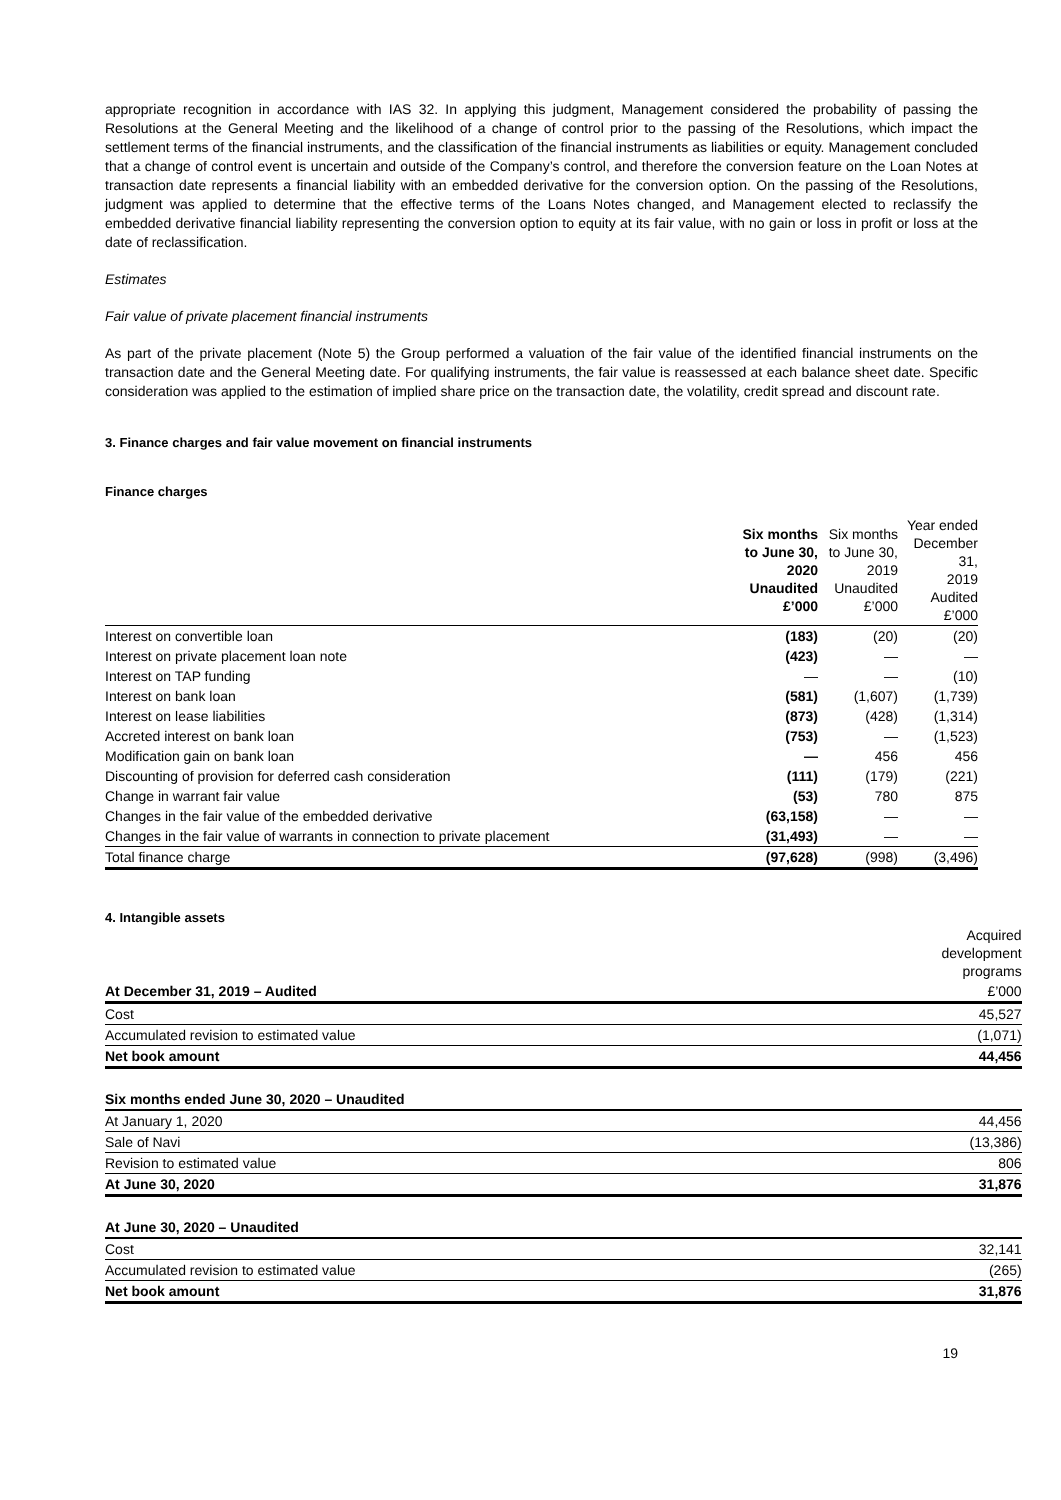appropriate recognition in accordance with IAS 32. In applying this judgment, Management considered the probability of passing the Resolutions at the General Meeting and the likelihood of a change of control prior to the passing of the Resolutions, which impact the settlement terms of the financial instruments, and the classification of the financial instruments as liabilities or equity. Management concluded that a change of control event is uncertain and outside of the Company’s control, and therefore the conversion feature on the Loan Notes at transaction date represents a financial liability with an embedded derivative for the conversion option. On the passing of the Resolutions, judgment was applied to determine that the effective terms of the Loans Notes changed, and Management elected to reclassify the embedded derivative financial liability representing the conversion option to equity at its fair value, with no gain or loss in profit or loss at the date of reclassification.
Estimates
Fair value of private placement financial instruments
As part of the private placement (Note 5) the Group performed a valuation of the fair value of the identified financial instruments on the transaction date and the General Meeting date. For qualifying instruments, the fair value is reassessed at each balance sheet date. Specific consideration was applied to the estimation of implied share price on the transaction date, the volatility, credit spread and discount rate.
3. Finance charges and fair value movement on financial instruments
Finance charges
| | Six months to June 30, 2020 Unaudited £’000 | Six months to June 30, 2019 Unaudited £’000 | Year ended December 31, 2019 Audited £’000 |
| Interest on convertible loan | (183) | (20) | (20) |
| Interest on private placement loan note | (423) | — | — |
| Interest on TAP funding | — | — | (10) |
| Interest on bank loan | (581) | (1,607) | (1,739) |
| Interest on lease liabilities | (873) | (428) | (1,314) |
| Accreted interest on bank loan | (753) | — | (1,523) |
| Modification gain on bank loan | — | 456 | 456 |
| Discounting of provision for deferred cash consideration | (111) | (179) | (221) |
| Change in warrant fair value | (53) | 780 | 875 |
| Changes in the fair value of the embedded derivative | (63,158) | — | — |
| Changes in the fair value of warrants in connection to private placement | (31,493) | — | — |
| Total finance charge | (97,628) | (998) | (3,496) |
4. Intangible assets
| | Acquired development programs |
| At December 31, 2019 – Audited | £’000 |
| Cost | 45,527 |
| Accumulated revision to estimated value | (1,071) |
| Net book amount | 44,456 |
| Six months ended June 30, 2020 – Unaudited | |
| At January 1, 2020 | 44,456 |
| Sale of Navi | (13,386) |
| Revision to estimated value | 806 |
| At June 30, 2020 | 31,876 |
| At June 30, 2020 – Unaudited | |
| Cost | 32,141 |
| Accumulated revision to estimated value | (265) |
| Net book amount | 31,876 |
19